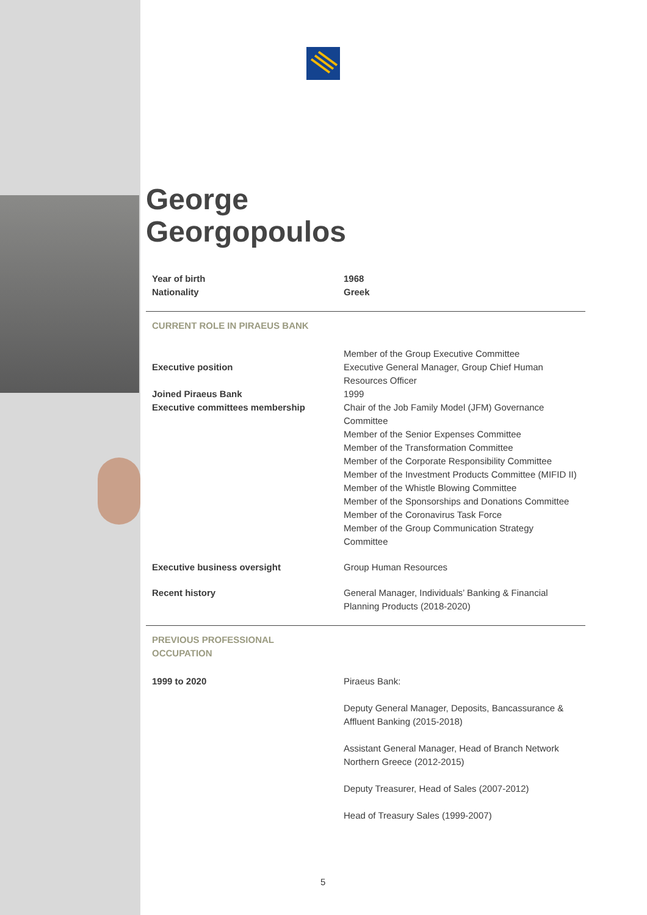George
Georgopoulos
| Year of birth | 1968 |
| Nationality | Greek |
| CURRENT ROLE IN PIRAEUS BANK | |
| | Member of the Group Executive Committee |
| Executive position | Executive General Manager, Group Chief Human Resources Officer |
| Joined Piraeus Bank | 1999 |
| Executive committees membership | Chair of the Job Family Model (JFM) Governance Committee Member of the Senior Expenses Committee Member of the Transformation Committee Member of the Corporate Responsibility Committee Member of the Investment Products Committee (MIFID II) Member of the Whistle Blowing Committee Member of the Sponsorships and Donations Committee Member of the Coronavirus Task Force Member of the Group Communication Strategy Committee |
| Executive business oversight | Group Human Resources |
| Recent history | General Manager, Individuals’ Banking & Financial Planning Products (2018-2020) |
| PREVIOUS PROFESSIONAL OCCUPATION | |
| 1999 to 2020 | Piraeus Bank: Deputy General Manager, Deposits, Bancassurance & Affluent Banking (2015-2018) Assistant General Manager, Head of Branch Network Northern Greece (2012-2015) Deputy Treasurer, Head of Sales (2007-2012) Head of Treasury Sales (1999-2007) |
5